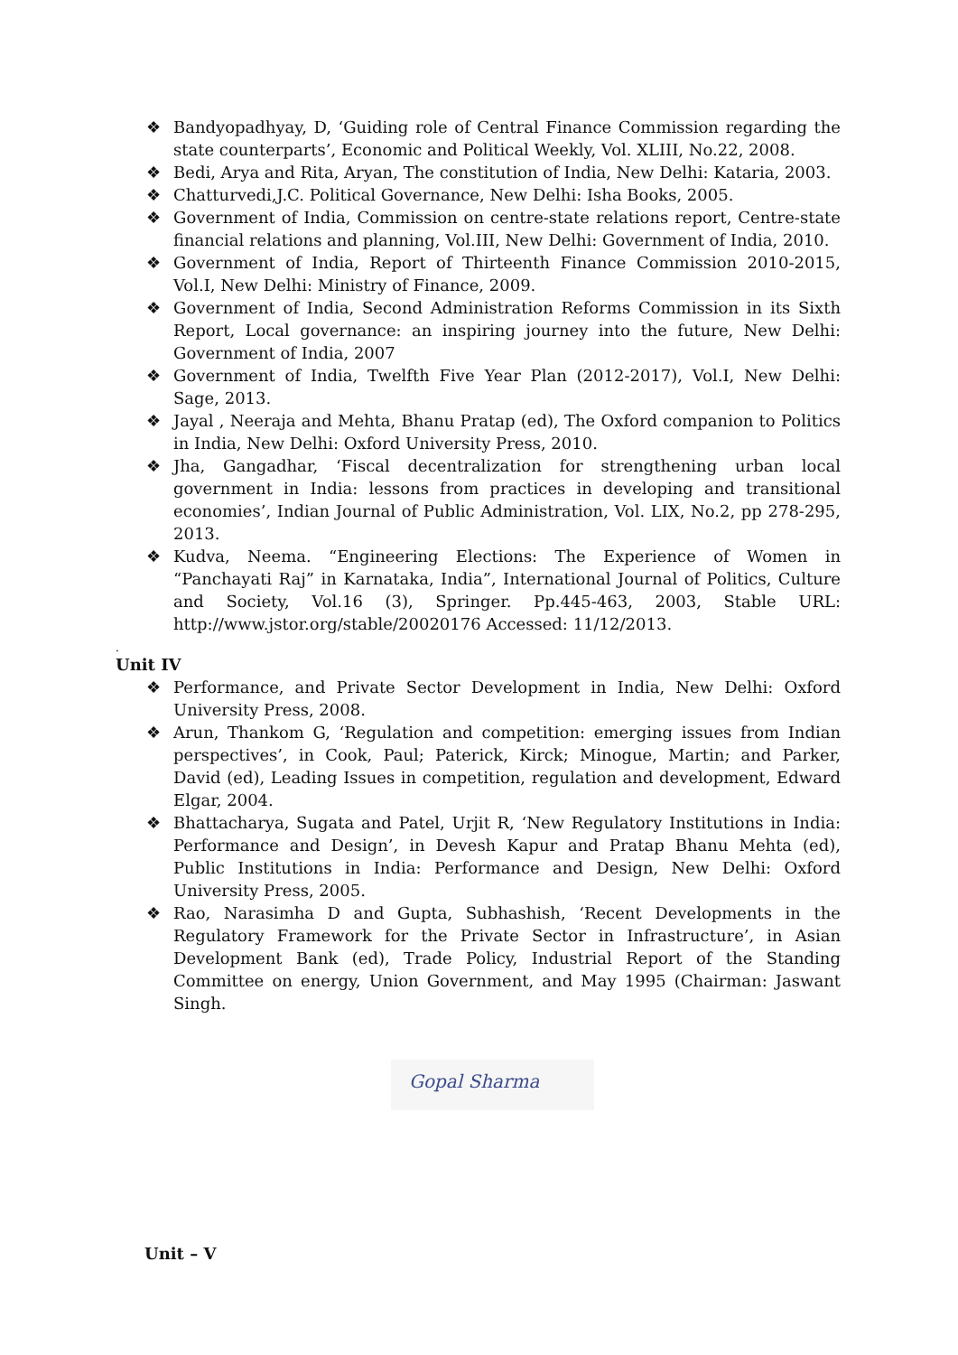❖ Bandyopadhyay, D, ‘Guiding role of Central Finance Commission regarding the state counterparts’, Economic and Political Weekly, Vol. XLIII, No.22, 2008.
❖ Bedi, Arya and Rita, Aryan, The constitution of India, New Delhi: Kataria, 2003.
❖ Chatturvedi,J.C. Political Governance, New Delhi: Isha Books, 2005.
❖ Government of India, Commission on centre-state relations report, Centre-state financial relations and planning, Vol.III, New Delhi: Government of India, 2010.
❖ Government of India, Report of Thirteenth Finance Commission 2010-2015, Vol.I, New Delhi: Ministry of Finance, 2009.
❖ Government of India, Second Administration Reforms Commission in its Sixth Report, Local governance: an inspiring journey into the future, New Delhi: Government of India, 2007
❖ Government of India, Twelfth Five Year Plan (2012-2017), Vol.I, New Delhi: Sage, 2013.
❖ Jayal , Neeraja and Mehta, Bhanu Pratap (ed), The Oxford companion to Politics in India, New Delhi: Oxford University Press, 2010.
❖ Jha, Gangadhar, ‘Fiscal decentralization for strengthening urban local government in India: lessons from practices in developing and transitional economies’, Indian Journal of Public Administration, Vol. LIX, No.2, pp 278-295, 2013.
❖ Kudva, Neema. “Engineering Elections: The Experience of Women in “Panchayati Raj” in Karnataka, India”, International Journal of Politics, Culture and Society, Vol.16 (3), Springer. Pp.445-463, 2003, Stable URL: http://www.jstor.org/stable/20020176 Accessed: 11/12/2013.
.
Unit IV
❖ Performance, and Private Sector Development in India, New Delhi: Oxford University Press, 2008.
❖ Arun, Thankom G, ‘Regulation and competition: emerging issues from Indian perspectives’, in Cook, Paul; Paterick, Kirck; Minogue, Martin; and Parker, David (ed), Leading Issues in competition, regulation and development, Edward Elgar, 2004.
❖ Bhattacharya, Sugata and Patel, Urjit R, ‘New Regulatory Institutions in India: Performance and Design’, in Devesh Kapur and Pratap Bhanu Mehta (ed), Public Institutions in India: Performance and Design, New Delhi: Oxford University Press, 2005.
❖ Rao, Narasimha D and Gupta, Subhashish, ‘Recent Developments in the Regulatory Framework for the Private Sector in Infrastructure’, in Asian Development Bank (ed), Trade Policy, Industrial Report of the Standing Committee on energy, Union Government, and May 1995 (Chairman: Jaswant Singh.
Gopal Sharma
Unit – V